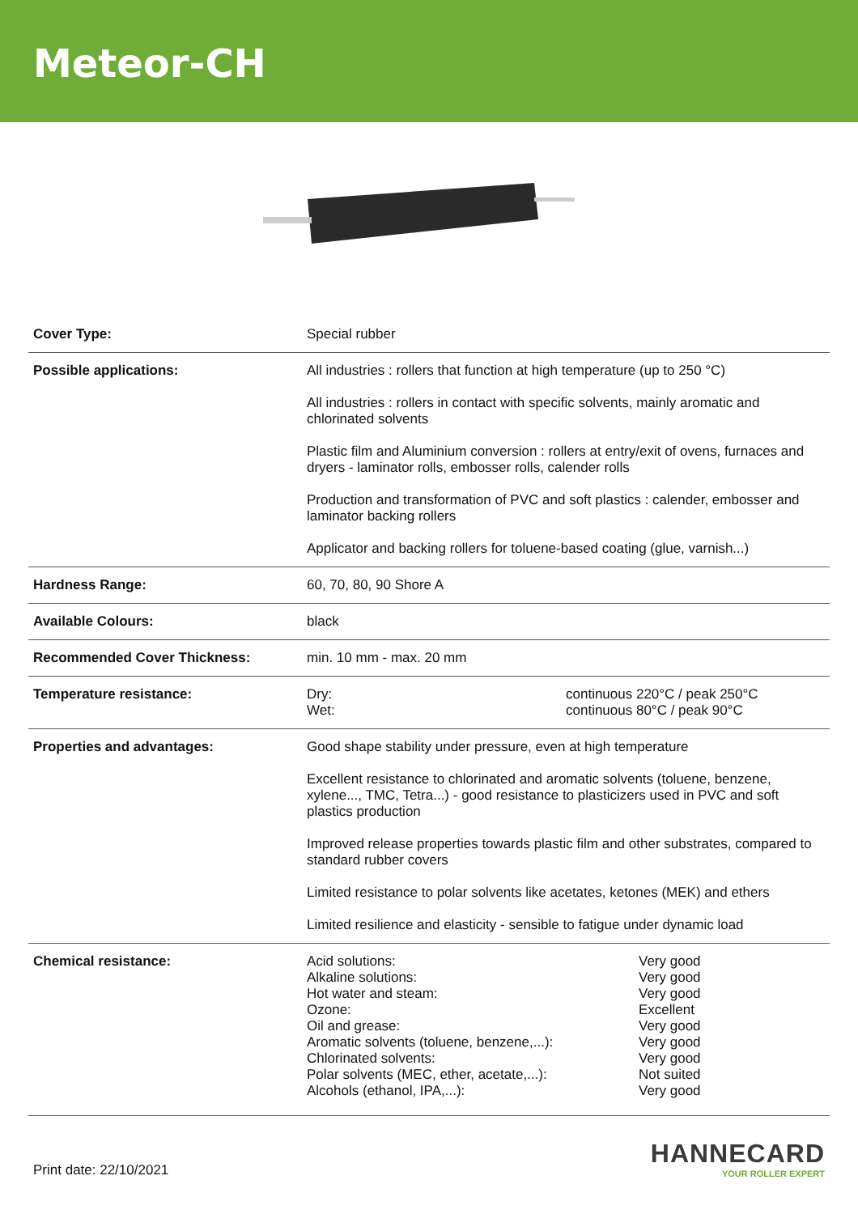Meteor-CH
| Cover Type: | Special rubber |
| Possible applications: | All industries : rollers that function at high temperature (up to 250 °C) All industries : rollers in contact with specific solvents, mainly aromatic and chlorinated solvents Plastic film and Aluminium conversion : rollers at entry/exit of ovens, furnaces and dryers - laminator rolls, embosser rolls, calender rolls Production and transformation of PVC and soft plastics : calender, embosser and laminator backing rollers Applicator and backing rollers for toluene-based coating (glue, varnish...) |
| Hardness Range: | 60, 70, 80, 90 Shore A |
| Available Colours: | black |
| Recommended Cover Thickness: | min. 10 mm - max. 20 mm |
| Temperature resistance: | / Dry: / continuous 220°C / peak 250°C / / Wet: / continuous 80°C / peak 90°C / |
| Properties and advantages: | Good shape stability under pressure, even at high temperature Excellent resistance to chlorinated and aromatic solvents (toluene, benzene, xylene..., TMC, Tetra...) - good resistance to plasticizers used in PVC and soft plastics production Improved release properties towards plastic film and other substrates, compared to standard rubber covers Limited resistance to polar solvents like acetates, ketones (MEK) and ethers Limited resilience and elasticity - sensible to fatigue under dynamic load |
| Chemical resistance: | / Acid solutions: / Very good / / Alkaline solutions: / Very good / / Hot water and steam: / Very good / / Ozone: / Excellent / / Oil and grease: / Very good / / Aromatic solvents (toluene, benzene,...): / Very good / / Chlorinated solvents: / Very good / / Polar solvents (MEC, ether, acetate,...): / Not suited / / Alcohols (ethanol, IPA,...): / Very good / |
Print date: 22/10/2021
HANNECARD
YOUR ROLLER EXPERT